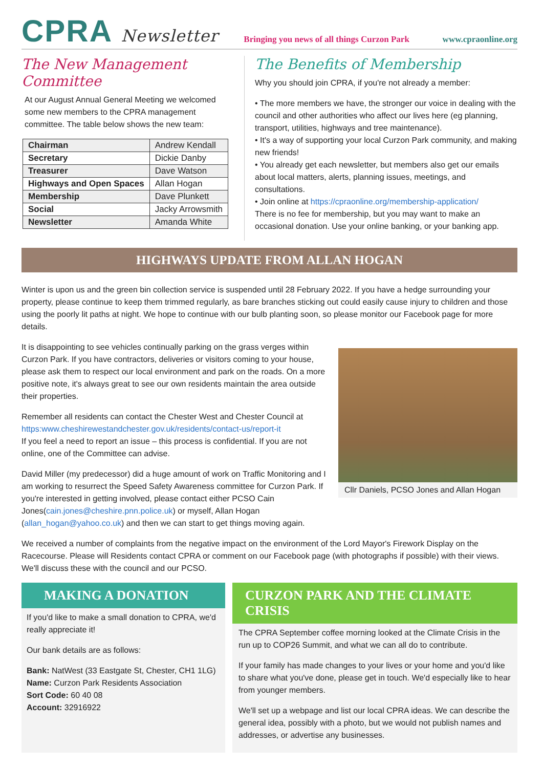CPRA Newsletter
Bringing you news of all things Curzon Park
www.cpraonline.org
The New Management Committee
At our August Annual General Meeting we welcomed some new members to the CPRA management committee. The table below shows the new team:
| Chairman | Andrew Kendall |
| Secretary | Dickie Danby |
| Treasurer | Dave Watson |
| Highways and Open Spaces | Allan Hogan |
| Membership | Dave Plunkett |
| Social | Jacky Arrowsmith |
| Newsletter | Amanda White |
The Benefits of Membership
Why you should join CPRA, if you're not already a member:
• The more members we have, the stronger our voice in dealing with the council and other authorities who affect our lives here (eg planning, transport, utilities, highways and tree maintenance).
• It's a way of supporting your local Curzon Park community, and making new friends!
• You already get each newsletter, but members also get our emails about local matters, alerts, planning issues, meetings, and consultations.
• Join online at https://cpraonline.org/membership-application/
There is no fee for membership, but you may want to make an occasional donation. Use your online banking, or your banking app.
HIGHWAYS UPDATE FROM ALLAN HOGAN
Winter is upon us and the green bin collection service is suspended until 28 February 2022. If you have a hedge surrounding your property, please continue to keep them trimmed regularly, as bare branches sticking out could easily cause injury to children and those using the poorly lit paths at night. We hope to continue with our bulb planting soon, so please monitor our Facebook page for more details.
It is disappointing to see vehicles continually parking on the grass verges within Curzon Park. If you have contractors, deliveries or visitors coming to your house, please ask them to respect our local environment and park on the roads. On a more positive note, it's always great to see our own residents maintain the area outside their properties.
Remember all residents can contact the Chester West and Chester Council at https:www.cheshirewestandchester.gov.uk/residents/contact-us/report-it
If you feel a need to report an issue – this process is confidential. If you are not online, one of the Committee can advise.
David Miller (my predecessor) did a huge amount of work on Traffic Monitoring and I am working to resurrect the Speed Safety Awareness committee for Curzon Park. If you're interested in getting involved, please contact either PCSO Cain Jones(cain.jones@cheshire.pnn.police.uk) or myself, Allan Hogan (allan_hogan@yahoo.co.uk) and then we can start to get things moving again.
Cllr Daniels, PCSO Jones and Allan Hogan
We received a number of complaints from the negative impact on the environment of the Lord Mayor's Firework Display on the Racecourse. Please will Residents contact CPRA or comment on our Facebook page (with photographs if possible) with their views. We'll discuss these with the council and our PCSO.
MAKING A DONATION
If you'd like to make a small donation to CPRA, we'd really appreciate it!
Our bank details are as follows:
Bank: NatWest (33 Eastgate St, Chester, CH1 1LG)
Name: Curzon Park Residents Association
Sort Code: 60 40 08
Account: 32916922
CURZON PARK AND THE CLIMATE CRISIS
The CPRA September coffee morning looked at the Climate Crisis in the run up to COP26 Summit, and what we can all do to contribute.
If your family has made changes to your lives or your home and you'd like to share what you've done, please get in touch. We'd especially like to hear from younger members.
We'll set up a webpage and list our local CPRA ideas. We can describe the general idea, possibly with a photo, but we would not publish names and addresses, or advertise any businesses.